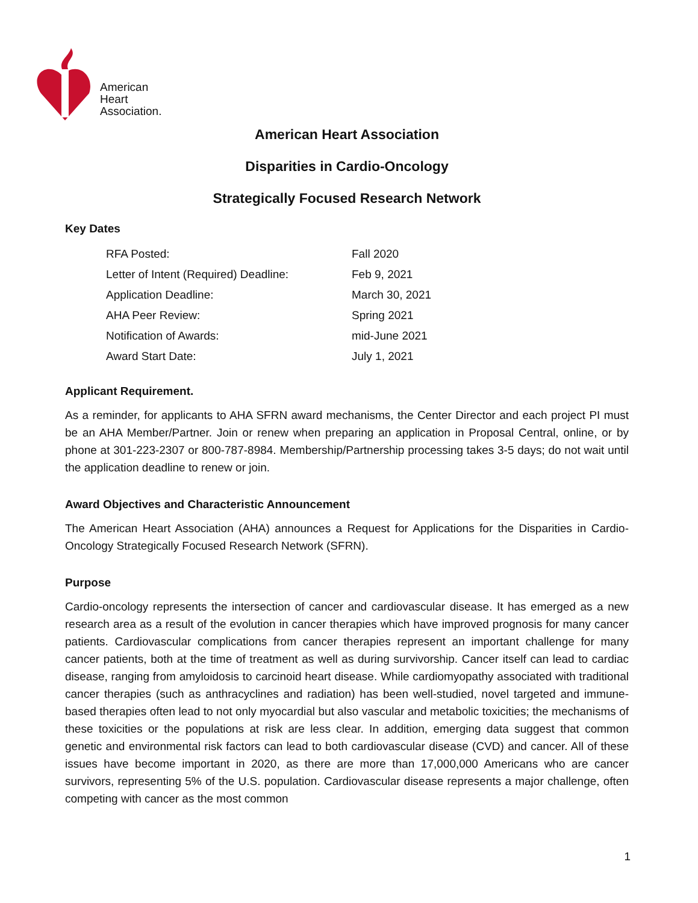American
Heart
Association.
American Heart Association
Disparities in Cardio-Oncology
Strategically Focused Research Network
Key Dates
| RFA Posted: | Fall 2020 |
| Letter of Intent (Required) Deadline: | Feb 9, 2021 |
| Application Deadline: | March 30, 2021 |
| AHA Peer Review: | Spring 2021 |
| Notification of Awards: | mid-June 2021 |
| Award Start Date: | July 1, 2021 |
Applicant Requirement.
As a reminder, for applicants to AHA SFRN award mechanisms, the Center Director and each project PI must be an AHA Member/Partner. Join or renew when preparing an application in Proposal Central, online, or by phone at 301-223-2307 or 800-787-8984. Membership/Partnership processing takes 3-5 days; do not wait until the application deadline to renew or join.
Award Objectives and Characteristic Announcement
The American Heart Association (AHA) announces a Request for Applications for the Disparities in Cardio-Oncology Strategically Focused Research Network (SFRN).
Purpose
Cardio-oncology represents the intersection of cancer and cardiovascular disease. It has emerged as a new research area as a result of the evolution in cancer therapies which have improved prognosis for many cancer patients. Cardiovascular complications from cancer therapies represent an important challenge for many cancer patients, both at the time of treatment as well as during survivorship. Cancer itself can lead to cardiac disease, ranging from amyloidosis to carcinoid heart disease. While cardiomyopathy associated with traditional cancer therapies (such as anthracyclines and radiation) has been well-studied, novel targeted and immune-based therapies often lead to not only myocardial but also vascular and metabolic toxicities; the mechanisms of these toxicities or the populations at risk are less clear. In addition, emerging data suggest that common genetic and environmental risk factors can lead to both cardiovascular disease (CVD) and cancer. All of these issues have become important in 2020, as there are more than 17,000,000 Americans who are cancer survivors, representing 5% of the U.S. population. Cardiovascular disease represents a major challenge, often competing with cancer as the most common
1